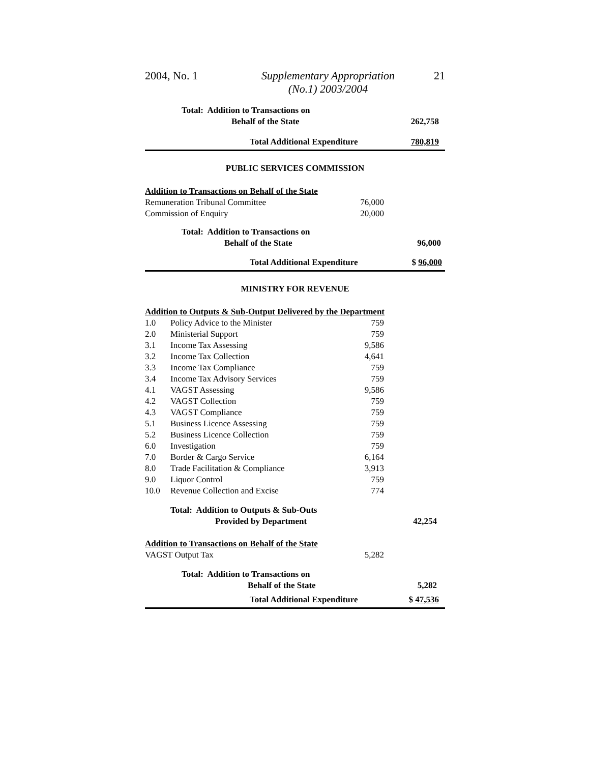2004, No. 1
Supplementary Appropriation
(No.1) 2003/2004
21
| Total: Addition to Transactions on | |
| Behalf of the State | 262,758 |
| Total Additional Expenditure | 780,819 |
PUBLIC SERVICES COMMISSION
| Addition to Transactions on Behalf of the State | | |
| Remuneration Tribunal Committee | 76,000 | |
| Commission of Enquiry | 20,000 | |
| Total: Addition to Transactions on | | |
| Behalf of the State | | 96,000 |
| Total Additional Expenditure | | $ 96,000 |
MINISTRY FOR REVENUE
| Addition to Outputs & Sub-Output Delivered by the Department | | | |
| 1.0 | Policy Advice to the Minister | 759 | |
| 2.0 | Ministerial Support | 759 | |
| 3.1 | Income Tax Assessing | 9,586 | |
| 3.2 | Income Tax Collection | 4,641 | |
| 3.3 | Income Tax Compliance | 759 | |
| 3.4 | Income Tax Advisory Services | 759 | |
| 4.1 | VAGST Assessing | 9,586 | |
| 4.2 | VAGST Collection | 759 | |
| 4.3 | VAGST Compliance | 759 | |
| 5.1 | Business Licence Assessing | 759 | |
| 5.2 | Business Licence Collection | 759 | |
| 6.0 | Investigation | 759 | |
| 7.0 | Border & Cargo Service | 6,164 | |
| 8.0 | Trade Facilitation & Compliance | 3,913 | |
| 9.0 | Liquor Control | 759 | |
| 10.0 | Revenue Collection and Excise | 774 | |
| | Total: Addition to Outputs & Sub-Outs | | |
| | Provided by Department | | 42,254 |
| Addition to Transactions on Behalf of the State | | | |
| VAGST Output Tax | | 5,282 | |
| Total: Addition to Transactions on | | | |
| Behalf of the State | | | 5,282 |
| Total Additional Expenditure | | | $ 47,536 |